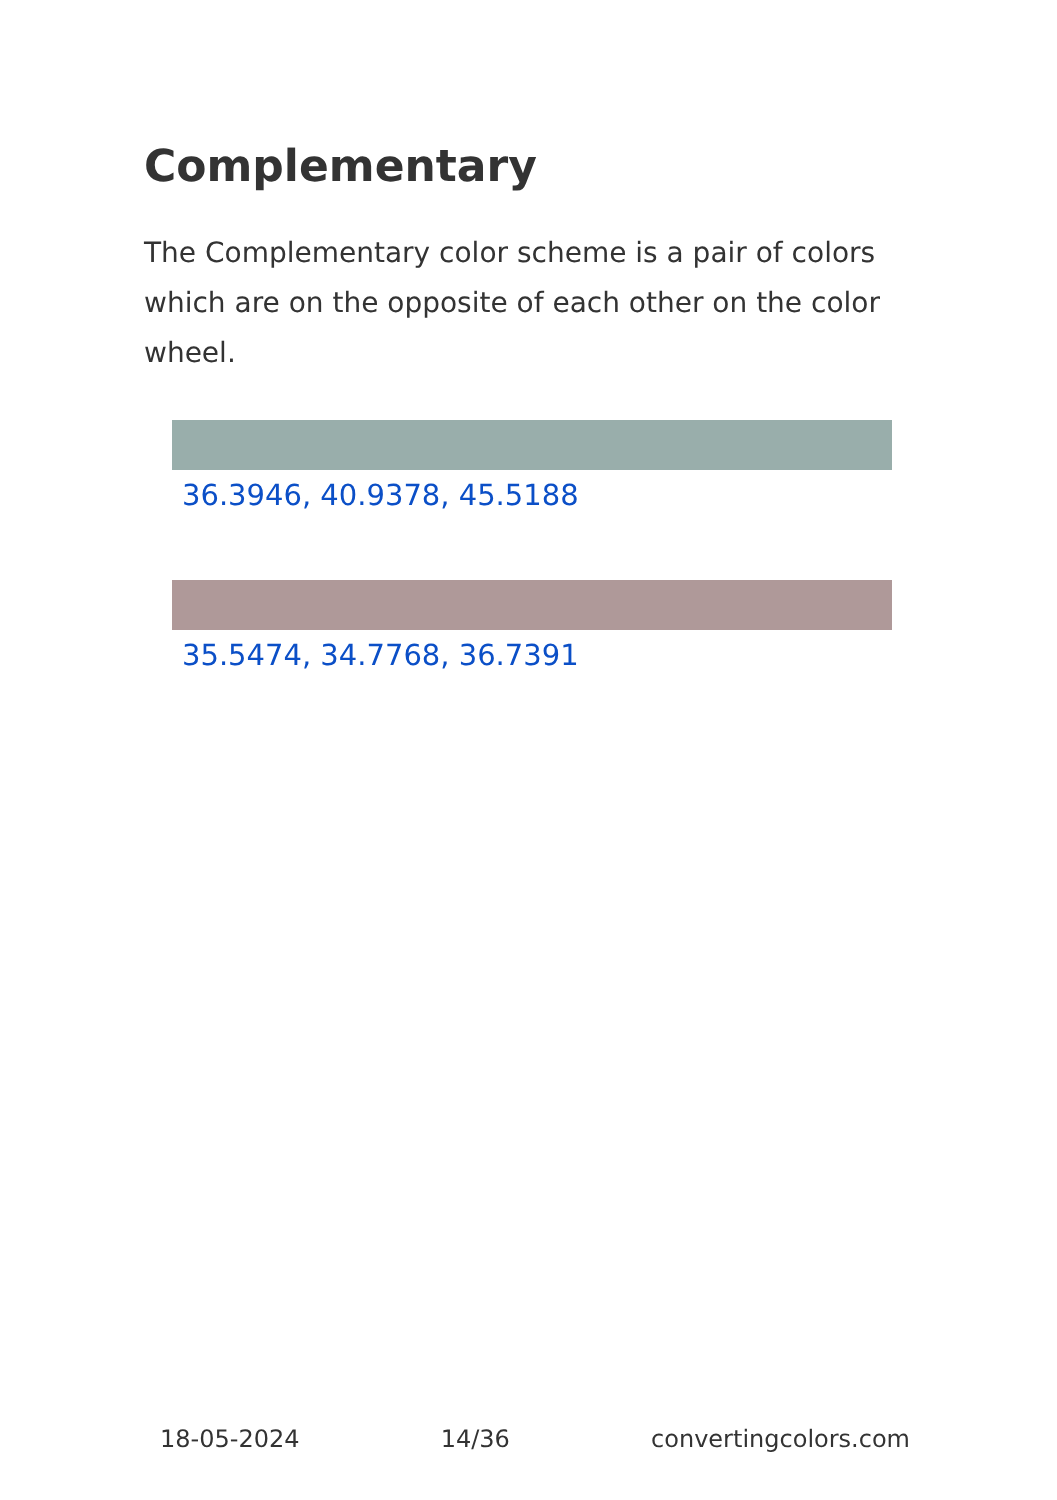Complementary
The Complementary color scheme is a pair of colors which are on the opposite of each other on the color wheel.
36.3946, 40.9378, 45.5188
35.5474, 34.7768, 36.7391
18-05-2024 14/36 convertingcolors.com